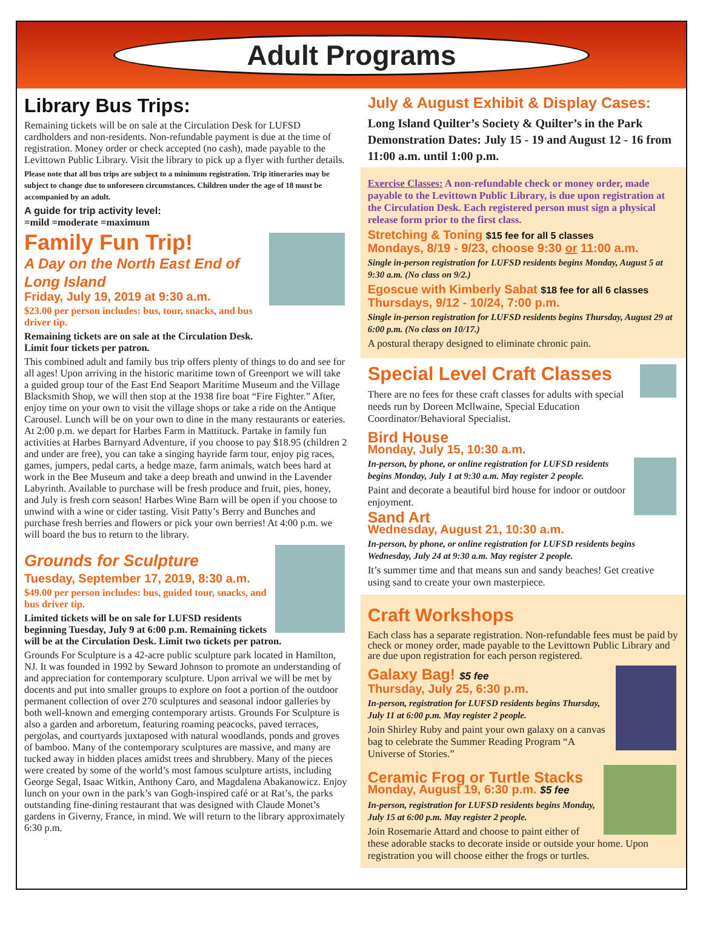Adult Programs
Library Bus Trips:
Remaining tickets will be on sale at the Circulation Desk for LUFSD cardholders and non-residents. Non-refundable payment is due at the time of registration. Money order or check accepted (no cash), made payable to the Levittown Public Library. Visit the library to pick up a flyer with further details.
Please note that all bus trips are subject to a minimum registration. Trip itineraries may be subject to change due to unforeseen circumstances. Children under the age of 18 must be accompanied by an adult.
A guide for trip activity level:
=mild =moderate =maximum
Family Fun Trip!
A Day on the North East End of Long Island
Friday, July 19, 2019 at 9:30 a.m.
$23.00 per person includes: bus, tour, snacks, and bus driver tip.
Remaining tickets are on sale at the Circulation Desk.
Limit four tickets per patron.
This combined adult and family bus trip offers plenty of things to do and see for all ages! Upon arriving in the historic maritime town of Greenport we will take a guided group tour of the East End Seaport Maritime Museum and the Village Blacksmith Shop, we will then stop at the 1938 fire boat “Fire Fighter.” After, enjoy time on your own to visit the village shops or take a ride on the Antique Carousel. Lunch will be on your own to dine in the many restaurants or eateries. At 2:00 p.m. we depart for Harbes Farm in Mattituck. Partake in family fun activities at Harbes Barnyard Adventure, if you choose to pay $18.95 (children 2 and under are free), you can take a singing hayride farm tour, enjoy pig races, games, jumpers, pedal carts, a hedge maze, farm animals, watch bees hard at work in the Bee Museum and take a deep breath and unwind in the Lavender Labyrinth. Available to purchase will be fresh produce and fruit, pies, honey, and July is fresh corn season! Harbes Wine Barn will be open if you choose to unwind with a wine or cider tasting. Visit Patty’s Berry and Bunches and purchase fresh berries and flowers or pick your own berries! At 4:00 p.m. we will board the bus to return to the library.
Grounds for Sculpture
Tuesday, September 17, 2019, 8:30 a.m.
$49.00 per person includes: bus, guided tour, snacks, and bus driver tip.
Limited tickets will be on sale for LUFSD residents beginning Tuesday, July 9 at 6:00 p.m. Remaining tickets will be at the Circulation Desk. Limit two tickets per patron.
Grounds For Sculpture is a 42-acre public sculpture park located in Hamilton, NJ. It was founded in 1992 by Seward Johnson to promote an understanding of and appreciation for contemporary sculpture. Upon arrival we will be met by docents and put into smaller groups to explore on foot a portion of the outdoor permanent collection of over 270 sculptures and seasonal indoor galleries by both well-known and emerging contemporary artists. Grounds For Sculpture is also a garden and arboretum, featuring roaming peacocks, paved terraces, pergolas, and courtyards juxtaposed with natural woodlands, ponds and groves of bamboo. Many of the contemporary sculptures are massive, and many are tucked away in hidden places amidst trees and shrubbery. Many of the pieces were created by some of the world’s most famous sculpture artists, including George Segal, Isaac Witkin, Anthony Caro, and Magdalena Abakanowicz. Enjoy lunch on your own in the park’s van Gogh-inspired café or at Rat’s, the parks outstanding fine-dining restaurant that was designed with Claude Monet’s gardens in Giverny, France, in mind. We will return to the library approximately 6:30 p.m.
July & August Exhibit & Display Cases:
Long Island Quilter’s Society & Quilter’s in the Park Demonstration Dates: July 15 - 19 and August 12 - 16 from 11:00 a.m. until 1:00 p.m.
Exercise Classes: A non-refundable check or money order, made payable to the Levittown Public Library, is due upon registration at the Circulation Desk. Each registered person must sign a physical release form prior to the first class.
Stretching & Toning $15 fee for all 5 classes
Mondays, 8/19 - 9/23, choose 9:30 or 11:00 a.m.
Single in-person registration for LUFSD residents begins Monday, August 5 at 9:30 a.m. (No class on 9/2.)
Egoscue with Kimberly Sabat $18 fee for all 6 classes
Thursdays, 9/12 - 10/24, 7:00 p.m.
Single in-person registration for LUFSD residents begins Thursday, August 29 at 6:00 p.m. (No class on 10/17.)
A postural therapy designed to eliminate chronic pain.
Special Level Craft Classes
There are no fees for these craft classes for adults with special needs run by Doreen Mcllwaine, Special Education Coordinator/Behavioral Specialist.
Bird House
Monday, July 15, 10:30 a.m.
In-person, by phone, or online registration for LUFSD residents begins Monday, July 1 at 9:30 a.m. May register 2 people.
Paint and decorate a beautiful bird house for indoor or outdoor enjoyment.
Sand Art
Wednesday, August 21, 10:30 a.m.
In-person, by phone, or online registration for LUFSD residents begins Wednesday, July 24 at 9:30 a.m. May register 2 people.
It’s summer time and that means sun and sandy beaches! Get creative using sand to create your own masterpiece.
Craft Workshops
Each class has a separate registration. Non-refundable fees must be paid by check or money order, made payable to the Levittown Public Library and are due upon registration for each person registered.
Galaxy Bag! $5 fee
Thursday, July 25, 6:30 p.m.
In-person, registration for LUFSD residents begins Thursday, July 11 at 6:00 p.m. May register 2 people.
Join Shirley Ruby and paint your own galaxy on a canvas bag to celebrate the Summer Reading Program “A Universe of Stories.”
Ceramic Frog or Turtle Stacks
Monday, August 19, 6:30 p.m. $5 fee
In-person, registration for LUFSD residents begins Monday, July 15 at 6:00 p.m. May register 2 people.
Join Rosemarie Attard and choose to paint either of these adorable stacks to decorate inside or outside your home. Upon registration you will choose either the frogs or turtles.